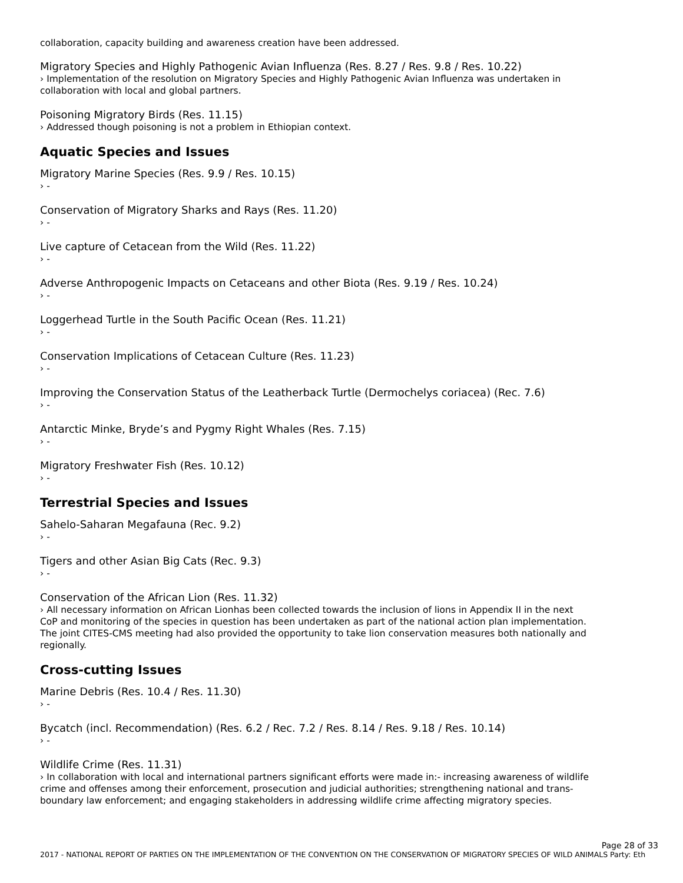collaboration, capacity building and awareness creation have been addressed.
Migratory Species and Highly Pathogenic Avian Influenza (Res. 8.27 / Res. 9.8 / Res. 10.22)
› Implementation of the resolution on Migratory Species and Highly Pathogenic Avian Influenza was undertaken in collaboration with local and global partners.
Poisoning Migratory Birds (Res. 11.15)
› Addressed though poisoning is not a problem in Ethiopian context.
Aquatic Species and Issues
Migratory Marine Species (Res. 9.9 / Res. 10.15)
› -
Conservation of Migratory Sharks and Rays (Res. 11.20)
› -
Live capture of Cetacean from the Wild (Res. 11.22)
› -
Adverse Anthropogenic Impacts on Cetaceans and other Biota (Res. 9.19 / Res. 10.24)
› -
Loggerhead Turtle in the South Pacific Ocean (Res. 11.21)
› -
Conservation Implications of Cetacean Culture (Res. 11.23)
› -
Improving the Conservation Status of the Leatherback Turtle (Dermochelys coriacea) (Rec. 7.6)
› -
Antarctic Minke, Bryde’s and Pygmy Right Whales (Res. 7.15)
› -
Migratory Freshwater Fish (Res. 10.12)
› -
Terrestrial Species and Issues
Sahelo-Saharan Megafauna (Rec. 9.2)
› -
Tigers and other Asian Big Cats (Rec. 9.3)
› -
Conservation of the African Lion (Res. 11.32)
› All necessary information on African Lionhas been collected towards the inclusion of lions in Appendix II in the next CoP and monitoring of the species in question has been undertaken as part of the national action plan implementation. The joint CITES-CMS meeting had also provided the opportunity to take lion conservation measures both nationally and regionally.
Cross-cutting Issues
Marine Debris (Res. 10.4 / Res. 11.30)
› -
Bycatch (incl. Recommendation) (Res. 6.2 / Rec. 7.2 / Res. 8.14 / Res. 9.18 / Res. 10.14)
› -
Wildlife Crime (Res. 11.31)
› In collaboration with local and international partners significant efforts were made in:- increasing awareness of wildlife crime and offenses among their enforcement, prosecution and judicial authorities; strengthening national and trans-boundary law enforcement; and engaging stakeholders in addressing wildlife crime affecting migratory species.
Page 28 of 33
2017 - NATIONAL REPORT OF PARTIES ON THE IMPLEMENTATION OF THE CONVENTION ON THE CONSERVATION OF MIGRATORY SPECIES OF WILD ANIMALS Party: Eth